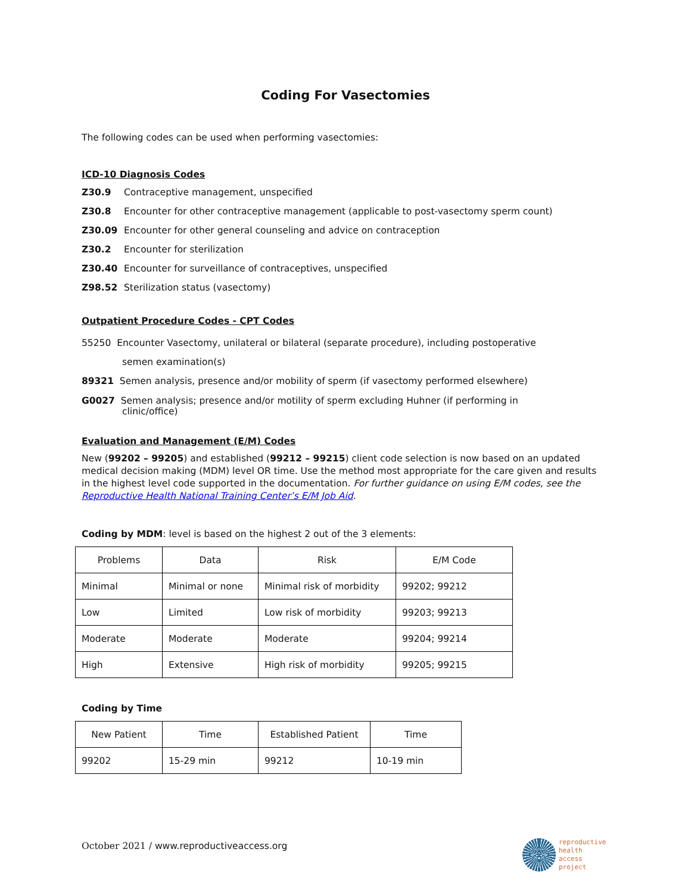Coding For Vasectomies
The following codes can be used when performing vasectomies:
ICD-10 Diagnosis Codes
Z30.9 Contraceptive management, unspecified
Z30.8 Encounter for other contraceptive management (applicable to post-vasectomy sperm count)
Z30.09 Encounter for other general counseling and advice on contraception
Z30.2 Encounter for sterilization
Z30.40 Encounter for surveillance of contraceptives, unspecified
Z98.52 Sterilization status (vasectomy)
Outpatient Procedure Codes - CPT Codes
55250 Encounter Vasectomy, unilateral or bilateral (separate procedure), including postoperative
semen examination(s)
89321 Semen analysis, presence and/or mobility of sperm (if vasectomy performed elsewhere)
G0027 Semen analysis; presence and/or motility of sperm excluding Huhner (if performing in
clinic/office)
Evaluation and Management (E/M) Codes
New (99202 – 99205) and established (99212 – 99215) client code selection is now based on an updated medical decision making (MDM) level OR time. Use the method most appropriate for the care given and results in the highest level code supported in the documentation. For further guidance on using E/M codes, see the Reproductive Health National Training Center’s E/M Job Aid.
Coding by MDM: level is based on the highest 2 out of the 3 elements:
| Problems | Data | Risk | E/M Code |
| Minimal | Minimal or none | Minimal risk of morbidity | 99202; 99212 |
| Low | Limited | Low risk of morbidity | 99203; 99213 |
| Moderate | Moderate | Moderate | 99204; 99214 |
| High | Extensive | High risk of morbidity | 99205; 99215 |
Coding by Time
| New Patient | Time | Established Patient | Time |
| 99202 | 15-29 min | 99212 | 10-19 min |
October 2021 / www.reproductiveaccess.org
reproductive
health
access
project